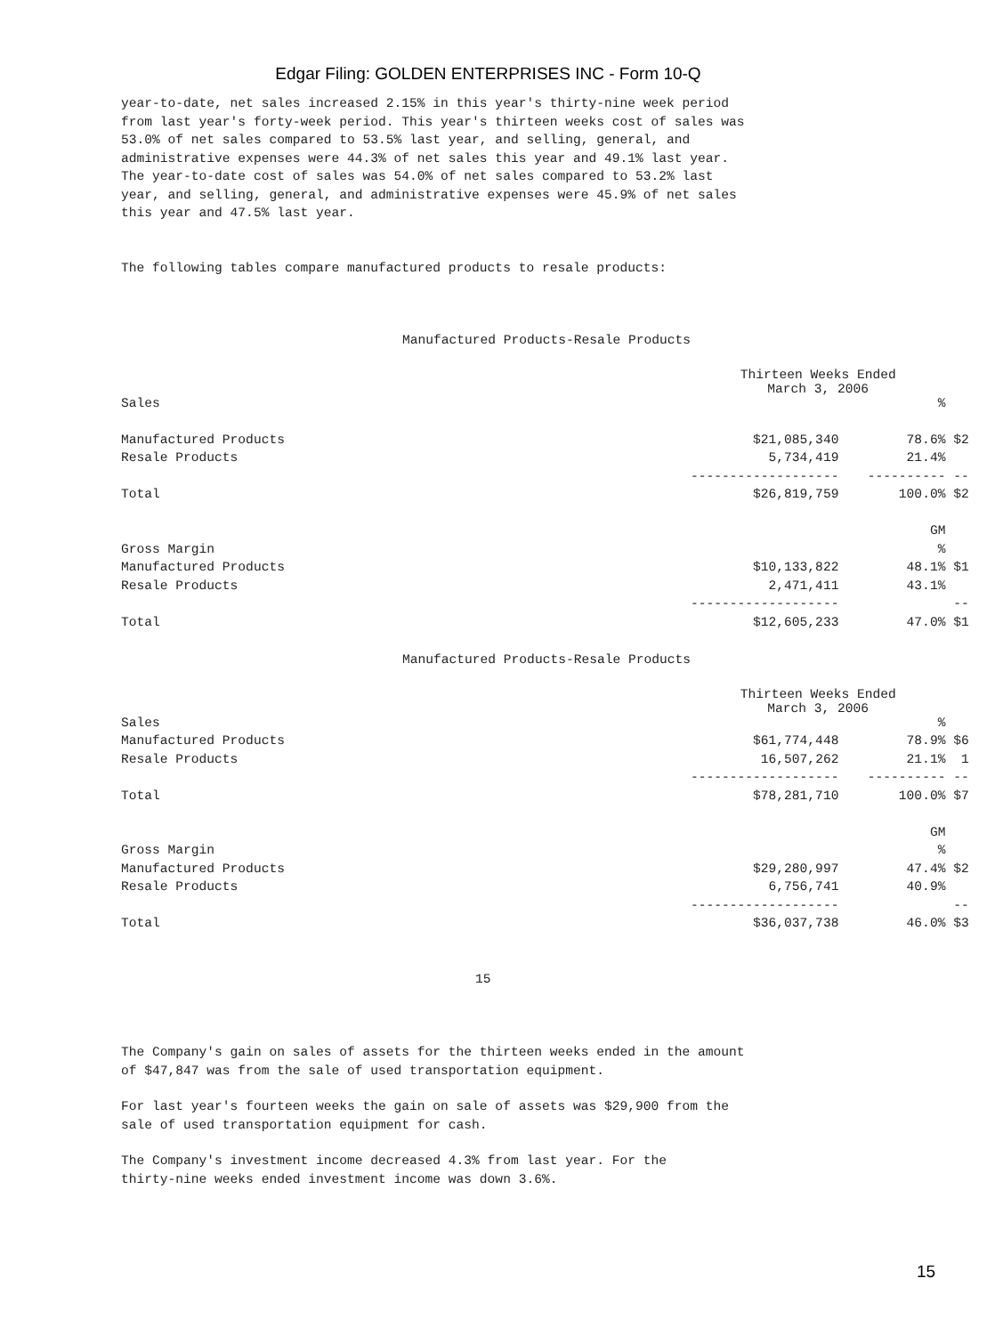Edgar Filing: GOLDEN ENTERPRISES INC - Form 10-Q
year-to-date, net sales increased 2.15% in this year's thirty-nine week period from last year's forty-week period. This year's thirteen weeks cost of sales was 53.0% of net sales compared to 53.5% last year, and selling, general, and administrative expenses were 44.3% of net sales this year and 49.1% last year. The year-to-date cost of sales was 54.0% of net sales compared to 53.2% last year, and selling, general, and administrative expenses were 45.9% of net sales this year and 47.5% last year.
The following tables compare manufactured products to resale products:
Manufactured Products-Resale Products
| | Thirteen Weeks Ended March 3, 2006 | | |
| Sales | | % | |
| Manufactured Products | $21,085,340 | 78.6% | $2 |
| Resale Products | 5,734,419 | 21.4% | |
| | ------------------- | ---------- | -- |
| Total | $26,819,759 | 100.0% | $2 |
| | | GM | |
| Gross Margin | | % | |
| Manufactured Products | $10,133,822 | 48.1% | $1 |
| Resale Products | 2,471,411 | 43.1% | |
| | ------------------- | | -- |
| Total | $12,605,233 | 47.0% | $1 |
Manufactured Products-Resale Products
| | Thirteen Weeks Ended March 3, 2006 | | |
| Sales | | % | |
| Manufactured Products | $61,774,448 | 78.9% | $6 |
| Resale Products | 16,507,262 | 21.1% | 1 |
| | ------------------- | ---------- | -- |
| Total | $78,281,710 | 100.0% | $7 |
| | | GM | |
| Gross Margin | | % | |
| Manufactured Products | $29,280,997 | 47.4% | $2 |
| Resale Products | 6,756,741 | 40.9% | |
| | ------------------- | | -- |
| Total | $36,037,738 | 46.0% | $3 |
15
The Company's gain on sales of assets for the thirteen weeks ended in the amount of $47,847 was from the sale of used transportation equipment.
For last year's fourteen weeks the gain on sale of assets was $29,900 from the sale of used transportation equipment for cash.
The Company's investment income decreased 4.3% from last year. For the thirty-nine weeks ended investment income was down 3.6%.
15